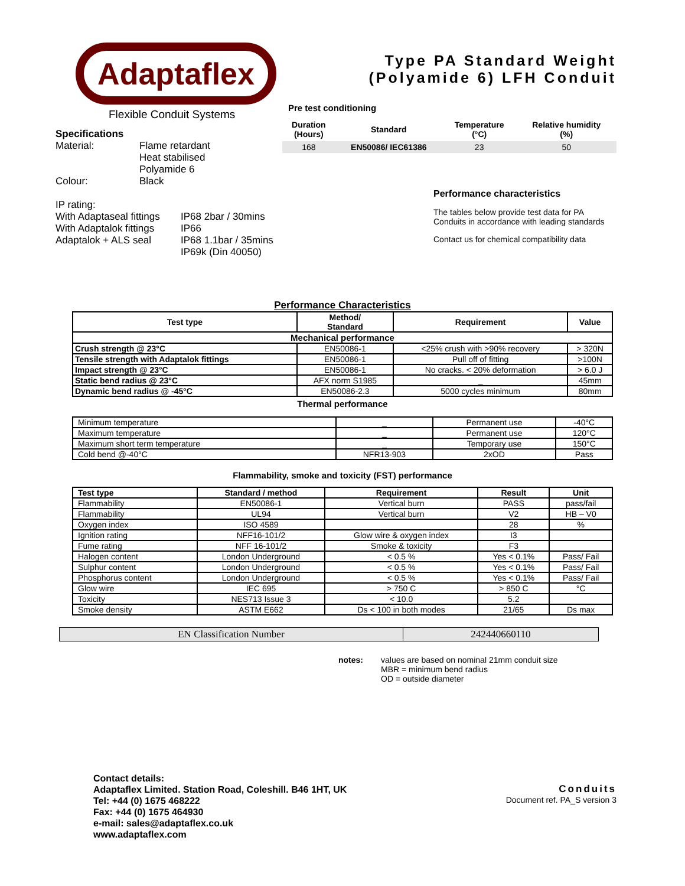Adaptaflex
Flexible Conduit Systems
Specifications
| Material: | Flame retardant Heat stabilised Polyamide 6 |
| Colour: | Black |
IP rating:
| With Adaptaseal fittings | IP68 2bar / 30mins |
| With Adaptalok fittings | IP66 |
| Adaptalok + ALS seal | IP68 1.1bar / 35mins IP69k (Din 40050) |
Type PA Standard Weight
(Polyamide 6) LFH Conduit
Pre test conditioning
| Duration (Hours) | Standard | Temperature (°C) | Relative humidity (%) |
| --- | --- | --- | --- |
| 168 | EN50086/ IEC61386 | 23 | 50 |
Performance characteristics
The tables below provide test data for PA Conduits in accordance with leading standards
Contact us for chemical compatibility data
Performance Characteristics
| Test type | Method/ Standard | Requirement | Value |
| --- | --- | --- | --- |
| Mechanical performance | | | |
| Crush strength @ 23°C | EN50086-1 | <25% crush with >90% recovery | > 320N |
| Tensile strength with Adaptalok fittings | EN50086-1 | Pull off of fitting | >100N |
| Impact strength @ 23°C | EN50086-1 | No cracks. < 20% deformation | > 6.0 J |
| Static bend radius @ 23°C | AFX norm S1985 | _ | 45mm |
| Dynamic bend radius @ -45°C | EN50086-2.3 | 5000 cycles minimum | 80mm |
Thermal performance
| Minimum temperature | _ | Permanent use | -40°C |
| Maximum temperature | _ | Permanent use | 120°C |
| Maximum short term temperature | _ | Temporary use | 150°C |
| Cold bend @-40°C | NFR13-903 | 2xOD | Pass |
Flammability, smoke and toxicity (FST) performance
| Test type | Standard / method | Requirement | Result | Unit |
| --- | --- | --- | --- | --- |
| Flammability | EN50086-1 | Vertical burn | PASS | pass/fail |
| Flammability | UL94 | Vertical burn | V2 | HB – V0 |
| Oxygen index | ISO 4589 | | 28 | % |
| Ignition rating | NFF16-101/2 | Glow wire & oxygen index | I3 | |
| Fume rating | NFF 16-101/2 | Smoke & toxicity | F3 | |
| Halogen content | London Underground | < 0.5 % | Yes < 0.1% | Pass/ Fail |
| Sulphur content | London Underground | < 0.5 % | Yes < 0.1% | Pass/ Fail |
| Phosphorus content | London Underground | < 0.5 % | Yes < 0.1% | Pass/ Fail |
| Glow wire | IEC 695 | > 750 C | > 850 C | °C |
| Toxicity | NES713 Issue 3 | < 10.0 | 5.2 | |
| Smoke density | ASTM E662 | Ds < 100 in both modes | 21/65 | Ds max |
| EN Classification Number | 242440660110 |
| notes: | values are based on nominal 21mm conduit size MBR = minimum bend radius OD = outside diameter |
Contact details:
Adaptaflex Limited. Station Road, Coleshill. B46 1HT, UK
Tel: +44 (0) 1675 468222
Fax: +44 (0) 1675 464930
e-mail: sales@adaptaflex.co.uk
www.adaptaflex.com
Conduits
Document ref. PA_S version 3